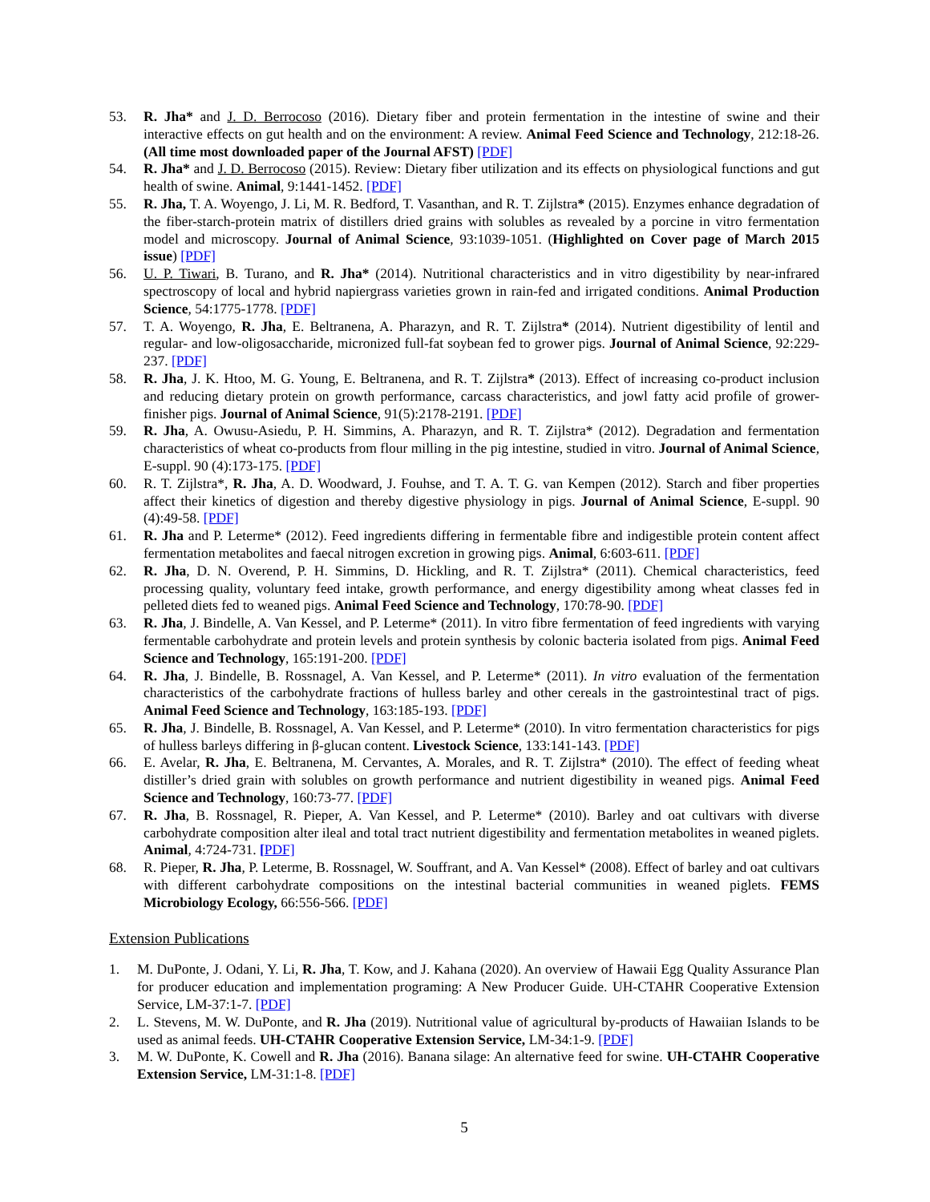53. R. Jha* and J. D. Berrocoso (2016). Dietary fiber and protein fermentation in the intestine of swine and their interactive effects on gut health and on the environment: A review. Animal Feed Science and Technology, 212:18-26. (All time most downloaded paper of the Journal AFST) [PDF]
54. R. Jha* and J. D. Berrocoso (2015). Review: Dietary fiber utilization and its effects on physiological functions and gut health of swine. Animal, 9:1441-1452. [PDF]
55. R. Jha, T. A. Woyengo, J. Li, M. R. Bedford, T. Vasanthan, and R. T. Zijlstra* (2015). Enzymes enhance degradation of the fiber-starch-protein matrix of distillers dried grains with solubles as revealed by a porcine in vitro fermentation model and microscopy. Journal of Animal Science, 93:1039-1051. (Highlighted on Cover page of March 2015 issue) [PDF]
56. U. P. Tiwari, B. Turano, and R. Jha* (2014). Nutritional characteristics and in vitro digestibility by near-infrared spectroscopy of local and hybrid napiergrass varieties grown in rain-fed and irrigated conditions. Animal Production Science, 54:1775-1778. [PDF]
57. T. A. Woyengo, R. Jha, E. Beltranena, A. Pharazyn, and R. T. Zijlstra* (2014). Nutrient digestibility of lentil and regular- and low-oligosaccharide, micronized full-fat soybean fed to grower pigs. Journal of Animal Science, 92:229-237. [PDF]
58. R. Jha, J. K. Htoo, M. G. Young, E. Beltranena, and R. T. Zijlstra* (2013). Effect of increasing co-product inclusion and reducing dietary protein on growth performance, carcass characteristics, and jowl fatty acid profile of grower-finisher pigs. Journal of Animal Science, 91(5):2178-2191. [PDF]
59. R. Jha, A. Owusu-Asiedu, P. H. Simmins, A. Pharazyn, and R. T. Zijlstra* (2012). Degradation and fermentation characteristics of wheat co-products from flour milling in the pig intestine, studied in vitro. Journal of Animal Science, E-suppl. 90 (4):173-175. [PDF]
60. R. T. Zijlstra*, R. Jha, A. D. Woodward, J. Fouhse, and T. A. T. G. van Kempen (2012). Starch and fiber properties affect their kinetics of digestion and thereby digestive physiology in pigs. Journal of Animal Science, E-suppl. 90 (4):49-58. [PDF]
61. R. Jha and P. Leterme* (2012). Feed ingredients differing in fermentable fibre and indigestible protein content affect fermentation metabolites and faecal nitrogen excretion in growing pigs. Animal, 6:603-611. [PDF]
62. R. Jha, D. N. Overend, P. H. Simmins, D. Hickling, and R. T. Zijlstra* (2011). Chemical characteristics, feed processing quality, voluntary feed intake, growth performance, and energy digestibility among wheat classes fed in pelleted diets fed to weaned pigs. Animal Feed Science and Technology, 170:78-90. [PDF]
63. R. Jha, J. Bindelle, A. Van Kessel, and P. Leterme* (2011). In vitro fibre fermentation of feed ingredients with varying fermentable carbohydrate and protein levels and protein synthesis by colonic bacteria isolated from pigs. Animal Feed Science and Technology, 165:191-200. [PDF]
64. R. Jha, J. Bindelle, B. Rossnagel, A. Van Kessel, and P. Leterme* (2011). In vitro evaluation of the fermentation characteristics of the carbohydrate fractions of hulless barley and other cereals in the gastrointestinal tract of pigs. Animal Feed Science and Technology, 163:185-193. [PDF]
65. R. Jha, J. Bindelle, B. Rossnagel, A. Van Kessel, and P. Leterme* (2010). In vitro fermentation characteristics for pigs of hulless barleys differing in β-glucan content. Livestock Science, 133:141-143. [PDF]
66. E. Avelar, R. Jha, E. Beltranena, M. Cervantes, A. Morales, and R. T. Zijlstra* (2010). The effect of feeding wheat distiller’s dried grain with solubles on growth performance and nutrient digestibility in weaned pigs. Animal Feed Science and Technology, 160:73-77. [PDF]
67. R. Jha, B. Rossnagel, R. Pieper, A. Van Kessel, and P. Leterme* (2010). Barley and oat cultivars with diverse carbohydrate composition alter ileal and total tract nutrient digestibility and fermentation metabolites in weaned piglets. Animal, 4:724-731. [PDF]
68. R. Pieper, R. Jha, P. Leterme, B. Rossnagel, W. Souffrant, and A. Van Kessel* (2008). Effect of barley and oat cultivars with different carbohydrate compositions on the intestinal bacterial communities in weaned piglets. FEMS Microbiology Ecology, 66:556-566. [PDF]
Extension Publications
1. M. DuPonte, J. Odani, Y. Li, R. Jha, T. Kow, and J. Kahana (2020). An overview of Hawaii Egg Quality Assurance Plan for producer education and implementation programing: A New Producer Guide. UH-CTAHR Cooperative Extension Service, LM-37:1-7. [PDF]
2. L. Stevens, M. W. DuPonte, and R. Jha (2019). Nutritional value of agricultural by-products of Hawaiian Islands to be used as animal feeds. UH-CTAHR Cooperative Extension Service, LM-34:1-9. [PDF]
3. M. W. DuPonte, K. Cowell and R. Jha (2016). Banana silage: An alternative feed for swine. UH-CTAHR Cooperative Extension Service, LM-31:1-8. [PDF]
5